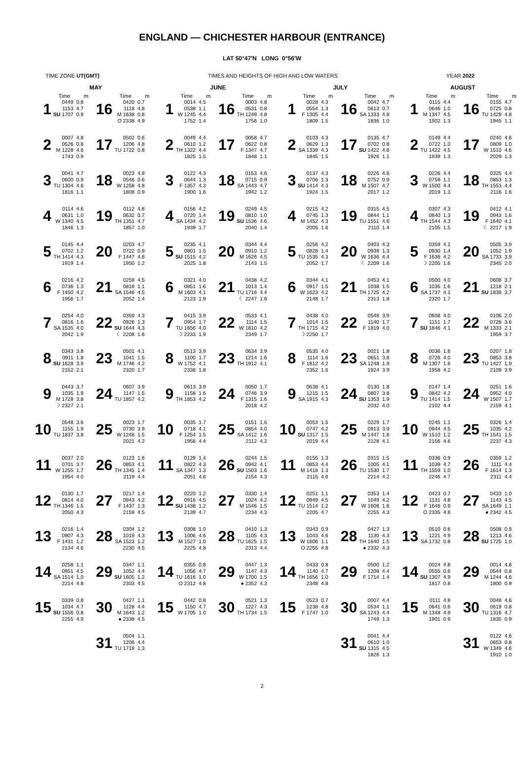ENGLAND — CHICHESTER HARBOUR (ENTRANCE)
LAT 50°47′N LONG 0°56′W
TIME ZONE UT(GMT) TIMES AND HEIGHTS OF HIGH AND LOW WATERS YEAR 2022
| MAY | | | | | | JUNE | | | | | | JULY | | | | | | AUGUST | | | | | |
| --- | --- | --- | --- | --- | --- | --- | --- | --- | --- | --- | --- | --- | --- | --- | --- | --- | --- | --- | --- | --- | --- | --- | --- |
| | Time | m | | Time | m | | Time | m | | Time | m | | Time | m | | Time | m | | Time | m | | Time | m |
| 1 | 0449 1153 SU 1707 | 0.8 4.7 0.9 | 16 | 0420 1118 M 1638 O 2338 | 0.7 4.8 0.8 4.9 | 1 | 0014 0538 W 1245 1752 | 4.5 1.1 4.4 1.4 | 16 | 0003 0531 TH 1249 1756 | 4.8 0.8 4.8 1.0 | 1 | 0028 0554 F 1305 1809 | 4.3 1.3 4.4 1.5 | 16 | 0042 0613 SA 1333 1836 | 4.7 0.7 4.8 1.0 | 1 | 0115 0646 M 1347 1902 | 4.4 1.0 4.5 1.3 | 16 | 0155 0725 TU 1429 1945 | 4.7 0.8 4.8 1.1 |
| 2 | 0007 0526 M 1228 1743 | 4.8 0.8 4.6 0.9 | 17 | 0502 1206 TU 1722 | 0.6 4.8 0.8 | 2 | 0049 0610 TH 1322 1825 | 4.4 1.2 4.4 1.5 | 17 | 0058 0622 F 1347 1848 | 4.7 0.8 4.7 1.1 | 2 | 0103 0629 SA 1339 1845 | 4.3 1.3 4.3 1.5 | 17 | 0135 0702 SU 1422 1926 | 4.7 0.8 4.8 1.1 | 2 | 0149 0722 TU 1422 1939 | 4.4 1.0 4.5 1.3 | 17 | 0240 0809 W 1510 2029 | 4.6 1.0 4.6 1.3 |
| 3 | 0041 0600 TU 1304 1816 | 4.7 0.9 4.6 1.1 | 18 | 0023 0546 W 1258 1808 | 4.9 0.6 4.8 0.9 | 3 | 0122 0644 F 1357 1900 | 4.3 1.3 4.3 1.6 | 18 | 0153 0715 SA 1443 1942 | 4.6 0.9 4.7 1.2 | 3 | 0137 0706 SU 1414 1924 | 4.3 1.3 4.3 1.5 | 18 | 0226 0752 M 1507 2017 | 4.6 0.9 4.7 1.2 | 3 | 0226 0759 W 1500 2019 | 4.4 1.1 4.4 1.3 | 18 | 0325 0853 TH 1553 2116 | 4.4 1.3 4.4 1.6 |
| 4 | 0114 0631 W 1340 1846 | 4.6 1.0 4.5 1.3 | 19 | 0112 0632 TH 1351 1857 | 4.8 0.7 4.7 1.0 | 4 | 0156 0720 SA 1434 1939 | 4.2 1.4 4.2 1.7 | 19 | 0249 0810 SU 1536 2040 | 4.5 1.0 4.6 1.4 | 4 | 0215 0745 M 1452 2005 | 4.2 1.3 4.3 1.6 | 19 | 0315 0844 TU 1551 2110 | 4.5 1.1 4.6 1.4 | 4 | 0307 0840 TH 1544 2105 | 4.3 1.3 4.3 1.5 | 19 | 0412 0943 F 1640 ☾ 2217 | 4.1 1.6 4.1 1.9 |
| 5 | 0145 0702 TH 1414 1919 | 4.4 1.2 4.3 1.4 | 20 | 0203 0722 F 1447 1950 | 4.7 0.9 4.6 1.2 | 5 | 0235 0801 SU 1515 2025 | 4.1 1.5 4.2 1.8 | 20 | 0344 0910 M 1626 2143 | 4.4 1.2 4.5 1.5 | 5 | 0256 0828 TU 1535 2052 | 4.2 1.4 4.3 1.7 | 20 | 0403 0939 W 1636 ☾ 2209 | 4.3 1.3 4.4 1.6 | 5 | 0359 0930 F 1636 ☽ 2205 | 4.1 1.4 4.2 1.6 | 20 | 0505 1052 SA 1733 2345 | 3.9 1.9 3.9 2.0 |
| 6 | 0216 0736 F 1450 1956 | 4.2 1.3 4.2 1.7 | 21 | 0259 0818 SA 1546 2052 | 4.5 1.1 4.5 1.4 | 6 | 0321 0851 M 1603 2123 | 4.0 1.6 4.1 1.9 | 21 | 0438 1013 TU 1716 ☾ 2247 | 4.2 1.4 4.4 1.6 | 6 | 0344 0917 W 1623 2148 | 4.1 1.5 4.2 1.7 | 21 | 0453 1038 TH 1725 2313 | 4.1 1.5 4.2 1.8 | 6 | 0500 1035 SA 1737 2320 | 4.0 1.6 4.1 1.7 | 21 | 0608 1218 SU 1839 | 3.7 2.1 3.7 |
| 7 | 0254 0816 SA 1535 2042 | 4.0 1.6 4.0 1.9 | 22 | 0359 0926 SU 1644 ☾ 2208 | 4.3 1.3 4.3 1.6 | 7 | 0415 0954 TU 1656 ☽ 2233 | 3.9 1.7 4.0 1.9 | 22 | 0533 1114 W 1810 2349 | 4.1 1.5 4.2 1.7 | 7 | 0438 1014 TH 1715 ☽ 2250 | 4.0 1.5 4.2 1.7 | 22 | 0548 1140 F 1819 | 3.9 1.7 4.0 | 7 | 0608 1151 SU 1846 | 4.0 1.7 4.1 | 22 | 0106 0728 M 1333 1959 | 2.0 3.6 2.1 3.7 |
| 8 | 0343 0911 SU 1628 2152 | 3.8 1.8 3.9 2.1 | 23 | 0501 1041 M 1746 2320 | 4.1 1.5 4.2 1.7 | 8 | 0513 1100 W 1752 2338 | 3.9 1.7 4.1 1.8 | 23 | 0634 1214 TH 1912 | 3.9 1.6 4.1 | 8 | 0535 1114 F 1812 2352 | 4.0 1.6 4.2 1.6 | 23 | 0021 0651 SA 1248 1924 | 1.8 3.8 1.9 3.9 | 8 | 0036 0726 M 1307 1958 | 1.6 4.0 1.6 4.2 | 23 | 0207 0853 TU 1427 2109 | 1.8 3.8 1.9 3.9 |
| 9 | 0443 1035 M 1728 ☽ 2327 | 3.7 1.9 3.8 2.1 | 24 | 0607 1147 TU 1857 | 3.9 1.5 4.2 | 9 | 0613 1158 TH 1853 | 3.9 1.6 4.2 | 24 | 0050 0746 F 1315 2018 | 1.7 3.9 1.6 4.2 | 9 | 0638 1215 SA 1915 | 4.1 1.5 4.3 | 24 | 0130 0807 SU 1353 2032 | 1.8 3.8 1.9 4.0 | 9 | 0147 0842 TU 1414 2102 | 1.4 4.2 1.5 4.4 | 24 | 0251 0952 W 1507 2159 | 1.6 4.0 1.7 4.1 |
| 10 | 0548 1155 TU 1837 | 3.6 1.9 3.8 | 25 | 0023 0730 W 1248 2021 | 1.7 3.9 1.5 4.2 | 10 | 0035 0718 F 1254 1956 | 1.7 4.1 1.5 4.4 | 25 | 0151 0854 SA 1412 2112 | 1.6 4.0 1.6 4.2 | 10 | 0053 0747 SU 1317 2019 | 1.5 4.2 1.5 4.4 | 25 | 0229 0913 M 1447 2128 | 1.7 3.9 1.8 4.1 | 10 | 0245 0944 W 1510 2156 | 1.1 4.5 1.2 4.6 | 25 | 0326 1035 TH 1541 2237 | 1.4 4.2 1.5 4.3 |
| 11 | 0037 0701 W 1255 1954 | 2.0 3.7 1.7 4.0 | 26 | 0123 0853 TH 1345 2119 | 1.6 4.1 1.4 4.4 | 11 | 0129 0822 SA 1347 2051 | 1.4 4.3 1.3 4.6 | 26 | 0244 0942 SU 1503 2154 | 1.5 4.1 1.6 4.3 | 11 | 0155 0853 M 1418 2115 | 1.3 4.4 1.3 4.6 | 26 | 0315 1005 TU 1530 2214 | 1.5 4.1 1.7 4.2 | 11 | 0336 1039 TH 1559 2246 | 0.9 4.7 1.0 4.7 | 26 | 0359 1111 F 1614 2311 | 1.2 4.4 1.3 4.4 |
| 12 | 0130 0814 TH 1346 2050 | 1.7 4.0 1.5 4.3 | 27 | 0217 0943 F 1437 2159 | 1.4 4.2 1.3 4.5 | 12 | 0220 0916 SU 1438 2139 | 1.2 4.5 1.2 4.7 | 27 | 0330 1024 M 1546 2234 | 1.4 4.2 1.5 4.3 | 12 | 0251 0949 TU 1514 2205 | 1.1 4.5 1.2 4.7 | 27 | 0353 1049 W 1606 2255 | 1.4 4.2 1.6 4.3 | 12 | 0423 1131 F 1646 O 2335 | 0.7 4.8 0.9 4.8 | 27 | 0433 1143 SA 1649 ● 2342 | 1.0 4.5 1.1 4.5 |
| 13 | 0216 0907 F 1431 2134 | 1.4 4.3 1.2 4.6 | 28 | 0304 1019 SA 1523 2230 | 1.2 4.3 1.2 4.5 | 13 | 0308 1006 M 1527 2225 | 1.0 4.6 1.0 4.8 | 28 | 0410 1105 TU 1625 2313 | 1.3 4.3 1.5 4.4 | 13 | 0343 1043 W 1606 O 2255 | 0.9 4.6 1.1 4.8 | 28 | 0427 1130 TH 1640 ● 2332 | 1.3 4.3 1.5 4.3 | 13 | 0510 1221 SA 1732 | 0.6 4.9 0.8 | 28 | 0508 1213 SU 1725 | 0.9 4.6 1.0 |
| 14 | 0258 0951 SA 1514 2214 | 1.1 4.5 1.0 4.8 | 29 | 0347 1052 SU 1605 2303 | 1.1 4.4 1.2 4.5 | 14 | 0355 1056 TU 1616 O 2312 | 0.8 4.7 1.0 4.8 | 29 | 0447 1147 W 1700 ● 2352 | 1.3 4.3 1.5 4.3 | 14 | 0433 1140 TH 1656 2348 | 0.8 4.7 1.0 4.8 | 29 | 0500 1208 F 1714 | 1.2 4.4 1.4 | 14 | 0024 0555 SU 1307 1817 | 4.8 0.6 4.9 0.8 | 29 | 0014 0544 M 1244 1800 | 4.6 0.8 4.6 0.9 |
| 15 | 0339 1034 SU 1556 2255 | 0.8 4.7 0.8 4.9 | 30 | 0427 1128 M 1643 ● 2338 | 1.1 4.4 1.2 4.5 | 15 | 0442 1150 W 1705 | 0.8 4.7 1.0 | 30 | 0521 1227 TH 1734 | 1.3 4.3 1.5 | 15 | 0523 1238 F 1747 | 0.7 4.8 1.0 | 30 | 0007 0534 SA 1243 1749 | 4.4 1.1 4.4 1.3 | 15 | 0111 0641 M 1348 1901 | 4.8 0.6 4.9 0.9 | 30 | 0048 0619 TU 1316 1835 | 4.6 0.8 4.7 0.9 |
| | | | 31 | 0504 1206 TU 1719 | 1.1 4.4 1.3 | | | | | | | | | | 31 | 0041 0610 SU 1315 1826 | 4.4 1.0 4.5 1.3 | | | | 31 | 0122 0653 W 1349 1910 | 4.6 0.8 4.6 1.0 |
2